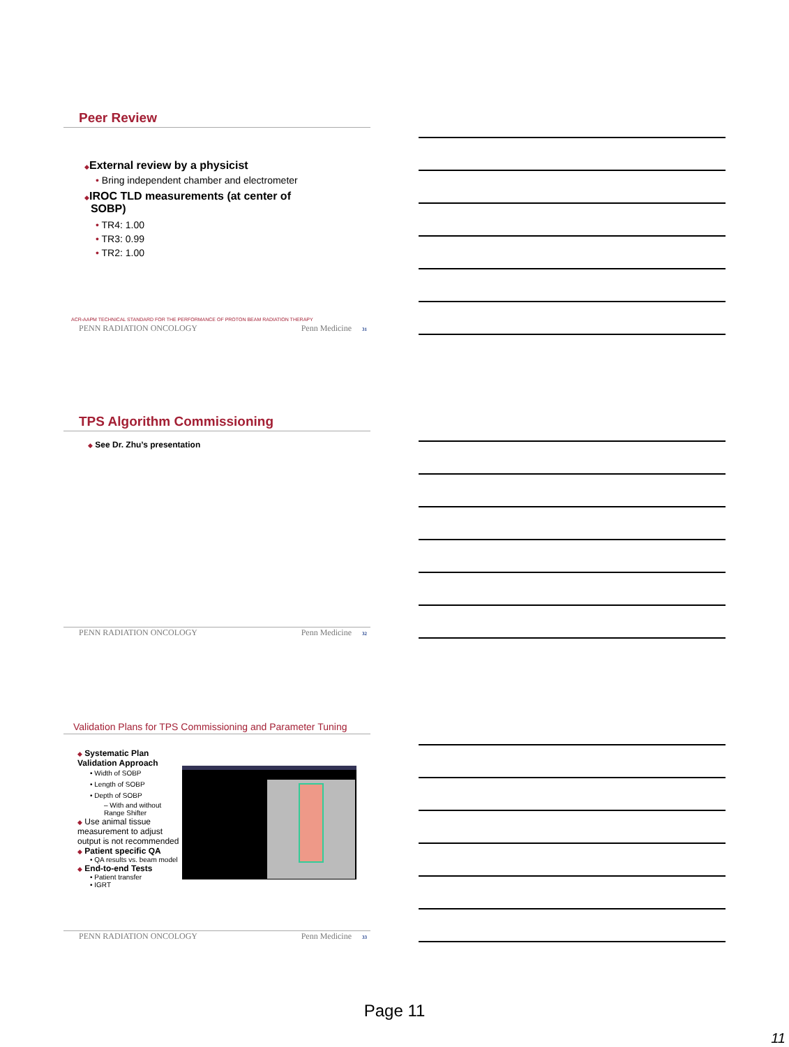Peer Review
◆External review by a physicist
• Bring independent chamber and electrometer
◆IROC TLD measurements (at center of
SOBP)
• TR4: 1.00
• TR3: 0.99
• TR2: 1.00
ACR-AAPM TECHNICAL STANDARD FOR THE PERFORMANCE OF PROTON BEAM RADIATION THERAPY
PENN RADIATION ONCOLOGY Penn Medicine 31
TPS Algorithm Commissioning
◆ See Dr. Zhu’s presentation
PENN RADIATION ONCOLOGY Penn Medicine 32
Validation Plans for TPS Commissioning and Parameter Tuning
◆ Systematic Plan Validation Approach
• Width of SOBP
• Length of SOBP
• Depth of SOBP
– With and without Range Shifter
◆ Use animal tissue measurement to adjust output is not recommended
◆ Patient specific QA
• QA results vs. beam model
◆ End-to-end Tests
• Patient transfer
• IGRT
PENN RADIATION ONCOLOGY Penn Medicine 33
Page 11
11